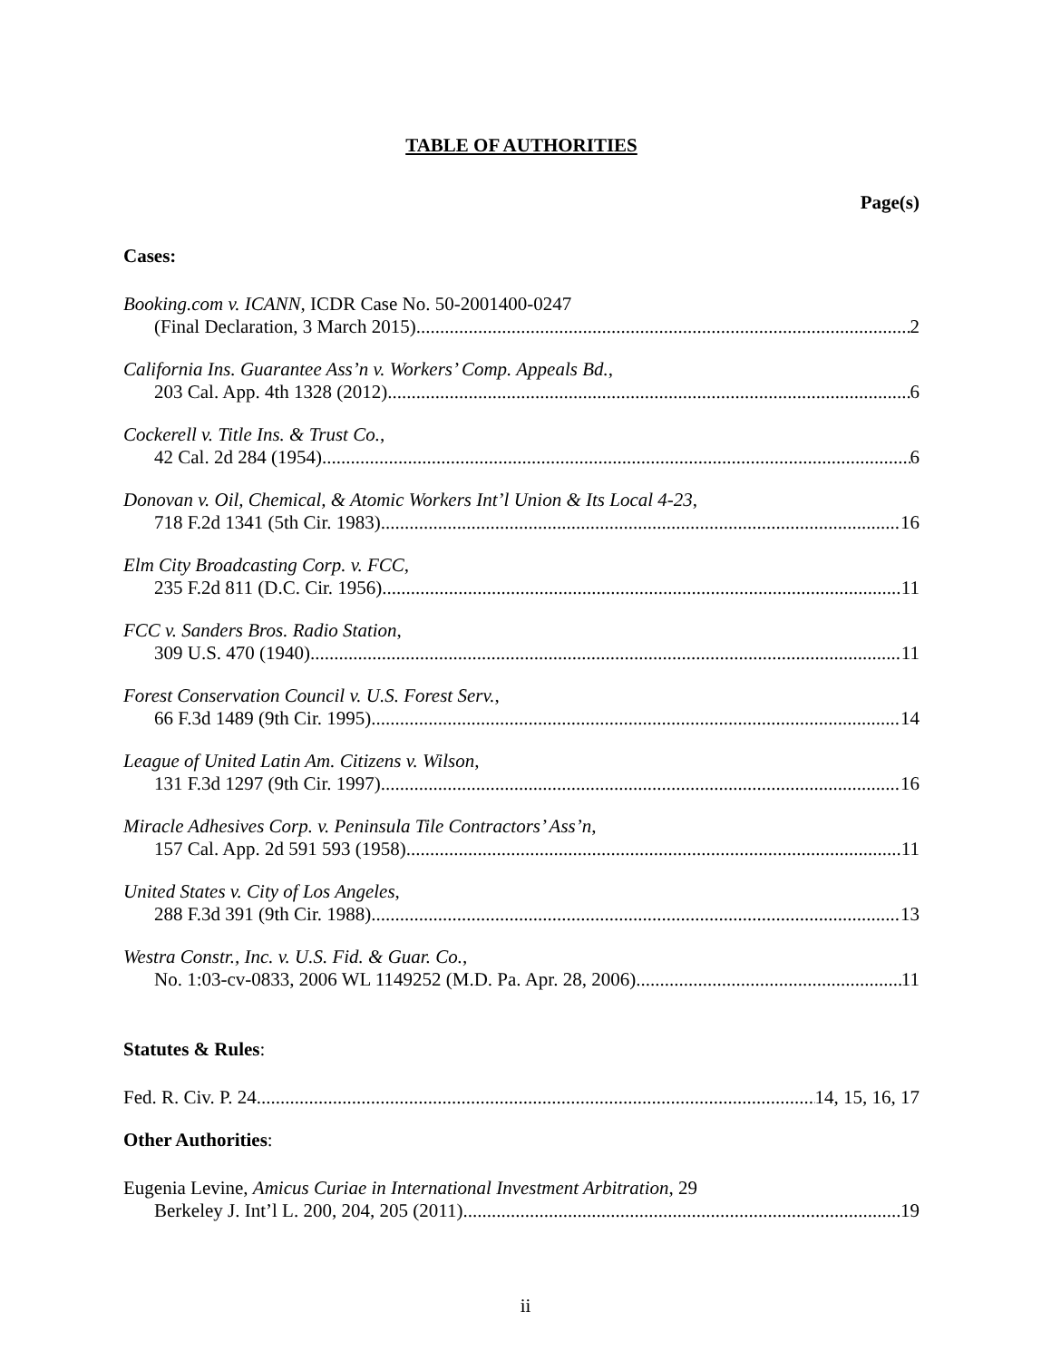TABLE OF AUTHORITIES
Page(s)
Cases:
Booking.com v. ICANN, ICDR Case No. 50-2001400-0247
(Final Declaration, 3 March 2015) 2
California Ins. Guarantee Ass’n v. Workers’ Comp. Appeals Bd.,
203 Cal. App. 4th 1328 (2012) 6
Cockerell v. Title Ins. & Trust Co.,
42 Cal. 2d 284 (1954) 6
Donovan v. Oil, Chemical, & Atomic Workers Int’l Union & Its Local 4-23,
718 F.2d 1341 (5th Cir. 1983) 16
Elm City Broadcasting Corp. v. FCC,
235 F.2d 811 (D.C. Cir. 1956) 11
FCC v. Sanders Bros. Radio Station,
309 U.S. 470 (1940) 11
Forest Conservation Council v. U.S. Forest Serv.,
66 F.3d 1489 (9th Cir. 1995) 14
League of United Latin Am. Citizens v. Wilson,
131 F.3d 1297 (9th Cir. 1997) 16
Miracle Adhesives Corp. v. Peninsula Tile Contractors’ Ass’n,
157 Cal. App. 2d 591 593 (1958) 11
United States v. City of Los Angeles,
288 F.3d 391 (9th Cir. 1988) 13
Westra Constr., Inc. v. U.S. Fid. & Guar. Co.,
No. 1:03-cv-0833, 2006 WL 1149252 (M.D. Pa. Apr. 28, 2006) 11
Statutes & Rules:
Fed. R. Civ. P. 24 14, 15, 16, 17
Other Authorities:
Eugenia Levine, Amicus Curiae in International Investment Arbitration, 29
Berkeley J. Int’l L. 200, 204, 205 (2011) 19
ii